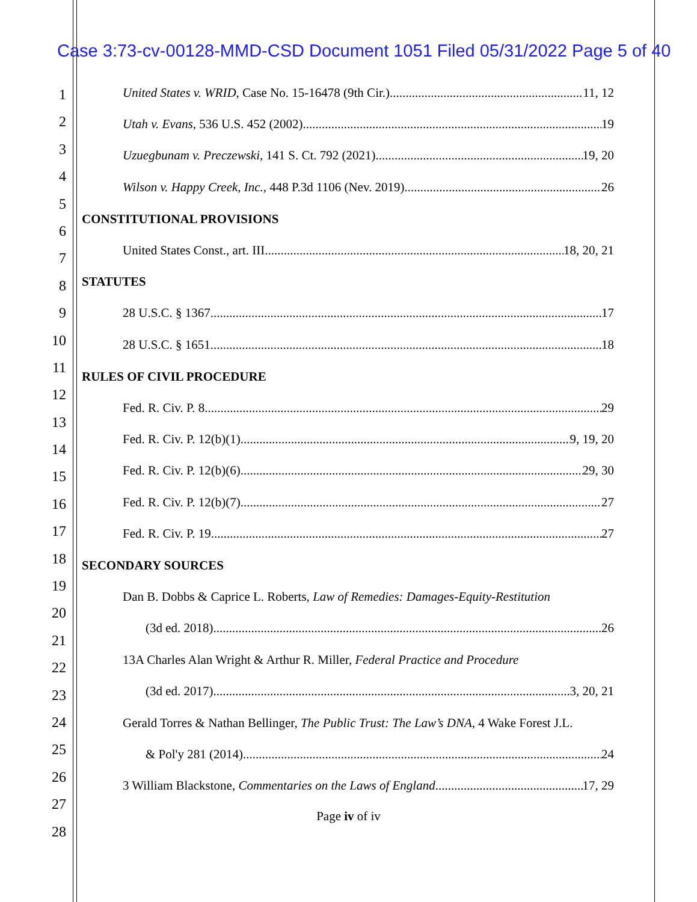Case 3:73-cv-00128-MMD-CSD Document 1051 Filed 05/31/2022 Page 5 of 40
1
2
3
4
5
6
7
8
9
10
11
12
13
14
15
16
17
18
19
20
21
22
23
24
25
26
27
28
United States v. WRID, Case No. 15-16478 (9th Cir.) 11, 12
Utah v. Evans, 536 U.S. 452 (2002) 19
Uzuegbunam v. Preczewski, 141 S. Ct. 792 (2021) 19, 20
Wilson v. Happy Creek, Inc., 448 P.3d 1106 (Nev. 2019) 26
CONSTITUTIONAL PROVISIONS
United States Const., art. III 18, 20, 21
STATUTES
28 U.S.C. § 1367 17
28 U.S.C. § 1651 18
RULES OF CIVIL PROCEDURE
Fed. R. Civ. P. 8 29
Fed. R. Civ. P. 12(b)(1) 9, 19, 20
Fed. R. Civ. P. 12(b)(6) 29, 30
Fed. R. Civ. P. 12(b)(7) 27
Fed. R. Civ. P. 19 27
SECONDARY SOURCES
Dan B. Dobbs & Caprice L. Roberts, Law of Remedies: Damages-Equity-Restitution
(3d ed. 2018) 26
13A Charles Alan Wright & Arthur R. Miller, Federal Practice and Procedure
(3d ed. 2017) 3, 20, 21
Gerald Torres & Nathan Bellinger, The Public Trust: The Law’s DNA, 4 Wake Forest J.L.
& Pol'y 281 (2014) 24
3 William Blackstone, Commentaries on the Laws of England 17, 29
Page iv of iv